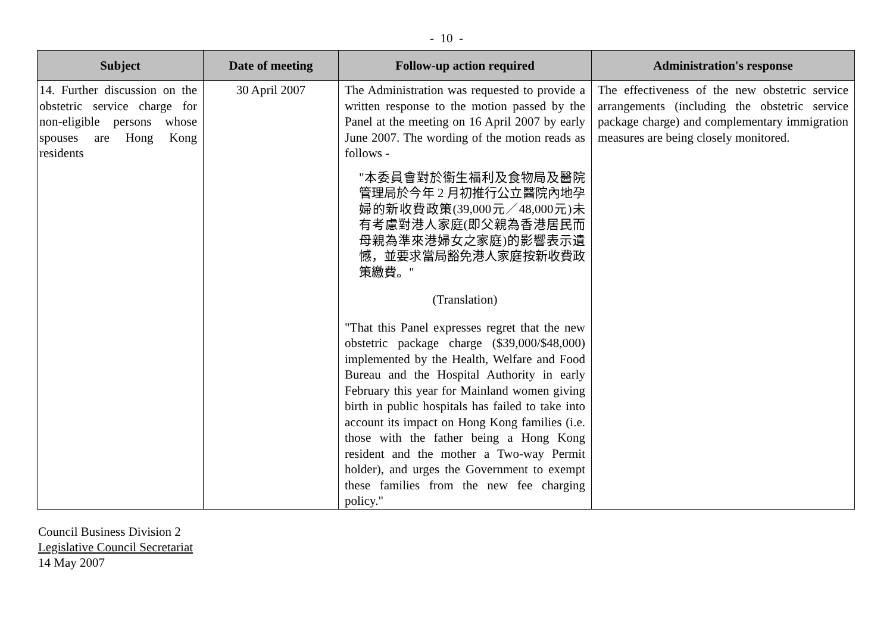- 10 -
| Subject | Date of meeting | Follow-up action required | Administration's response |
| --- | --- | --- | --- |
| 14. Further discussion on the obstetric service charge for non-eligible persons whose spouses are Hong Kong residents | 30 April 2007 | The Administration was requested to provide a written response to the motion passed by the Panel at the meeting on 16 April 2007 by early June 2007. The wording of the motion reads as follows - "本委員會對於衞生福利及食物局及醫院管理局於今年 2 月初推行公立醫院內地孕婦的新收費政策(39,000元／48,000元)未有考慮對港人家庭(即父親為香港居民而母親為準來港婦女之家庭)的影響表示遺憾，並要求當局豁免港人家庭按新收費政策繳費。" (Translation) "That this Panel expresses regret that the new obstetric package charge ($39,000/$48,000) implemented by the Health, Welfare and Food Bureau and the Hospital Authority in early February this year for Mainland women giving birth in public hospitals has failed to take into account its impact on Hong Kong families (i.e. those with the father being a Hong Kong resident and the mother a Two-way Permit holder), and urges the Government to exempt these families from the new fee charging policy." | The effectiveness of the new obstetric service arrangements (including the obstetric service package charge) and complementary immigration measures are being closely monitored. |
Council Business Division 2
Legislative Council Secretariat
14 May 2007